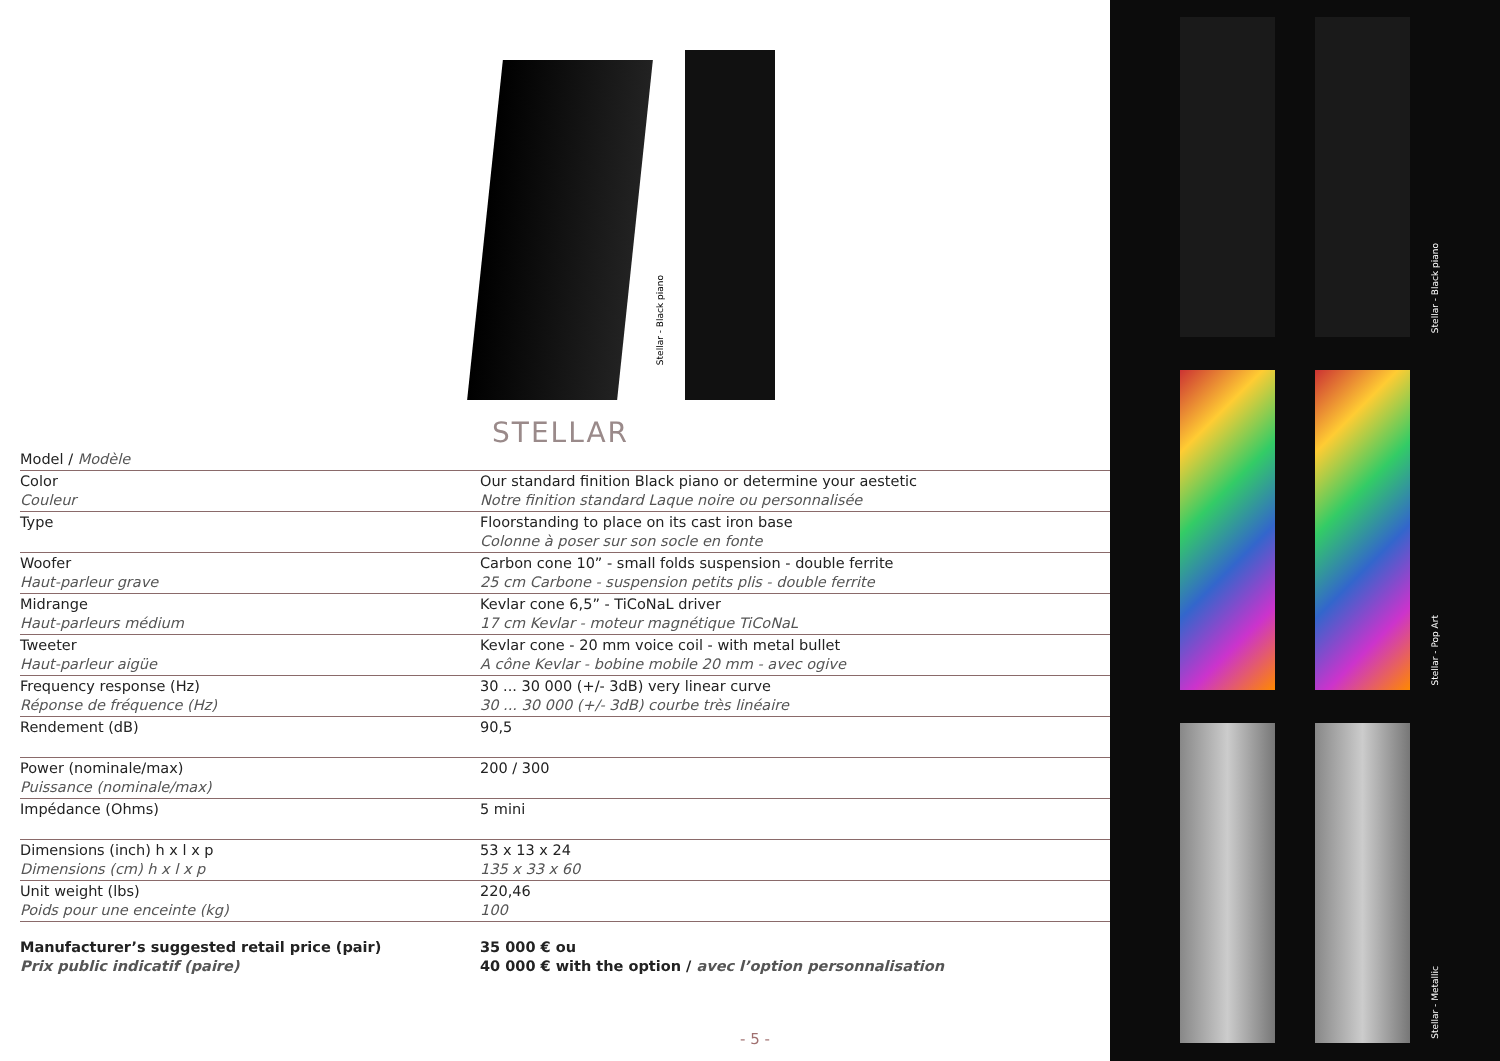Stellar - Black piano
STELLAR
| Model / Modèle | |
| Color Couleur | Our standard finition Black piano or determine your aestetic Notre finition standard Laque noire ou personnalisée |
| Type | Floorstanding to place on its cast iron base Colonne à poser sur son socle en fonte |
| Woofer Haut-parleur grave | Carbon cone 10” - small folds suspension - double ferrite 25 cm Carbone - suspension petits plis - double ferrite |
| Midrange Haut-parleurs médium | Kevlar cone 6,5” - TiCoNaL driver 17 cm Kevlar - moteur magnétique TiCoNaL |
| Tweeter Haut-parleur aigüe | Kevlar cone - 20 mm voice coil - with metal bullet A cône Kevlar - bobine mobile 20 mm - avec ogive |
| Frequency response (Hz) Réponse de fréquence (Hz) | 30 ... 30 000 (+/- 3dB) very linear curve 30 ... 30 000 (+/- 3dB) courbe très linéaire |
| Rendement (dB) | 90,5 |
| Power (nominale/max) Puissance (nominale/max) | 200 / 300 |
| Impédance (Ohms) | 5 mini |
| Dimensions (inch) h x l x p Dimensions (cm) h x l x p | 53 x 13 x 24 135 x 33 x 60 |
| Unit weight (lbs) Poids pour une enceinte (kg) | 220,46 100 |
| Manufacturer’s suggested retail price (pair) Prix public indicatif (paire) | 35 000 € ou 40 000 € with the option / avec l’option personnalisation |
- 5 -
Stellar - Black piano
Stellar - Pop Art
Stellar - Metallic